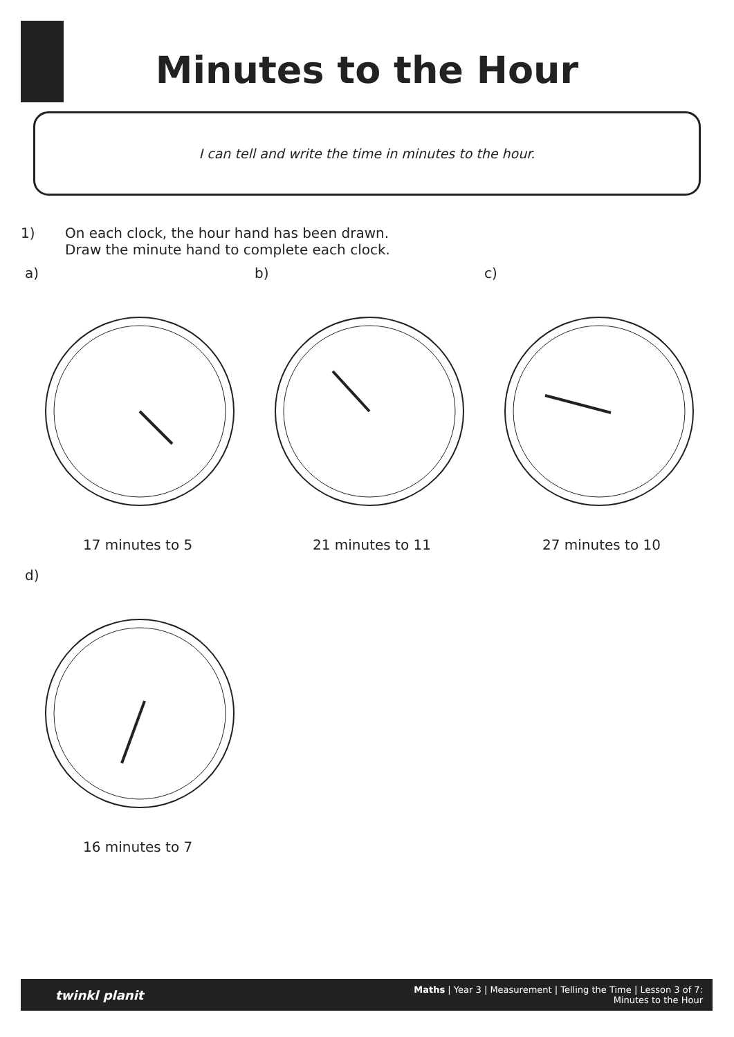Minutes to the Hour
I can tell and write the time in minutes to the hour.
1) On each clock, the hour hand has been drawn.
Draw the minute hand to complete each clock.
a)
17 minutes to 5
b)
21 minutes to 11
c)
27 minutes to 10
d)
16 minutes to 7
twinkl planit
Maths | Year 3 | Measurement | Telling the Time | Lesson 3 of 7: Minutes to the Hour